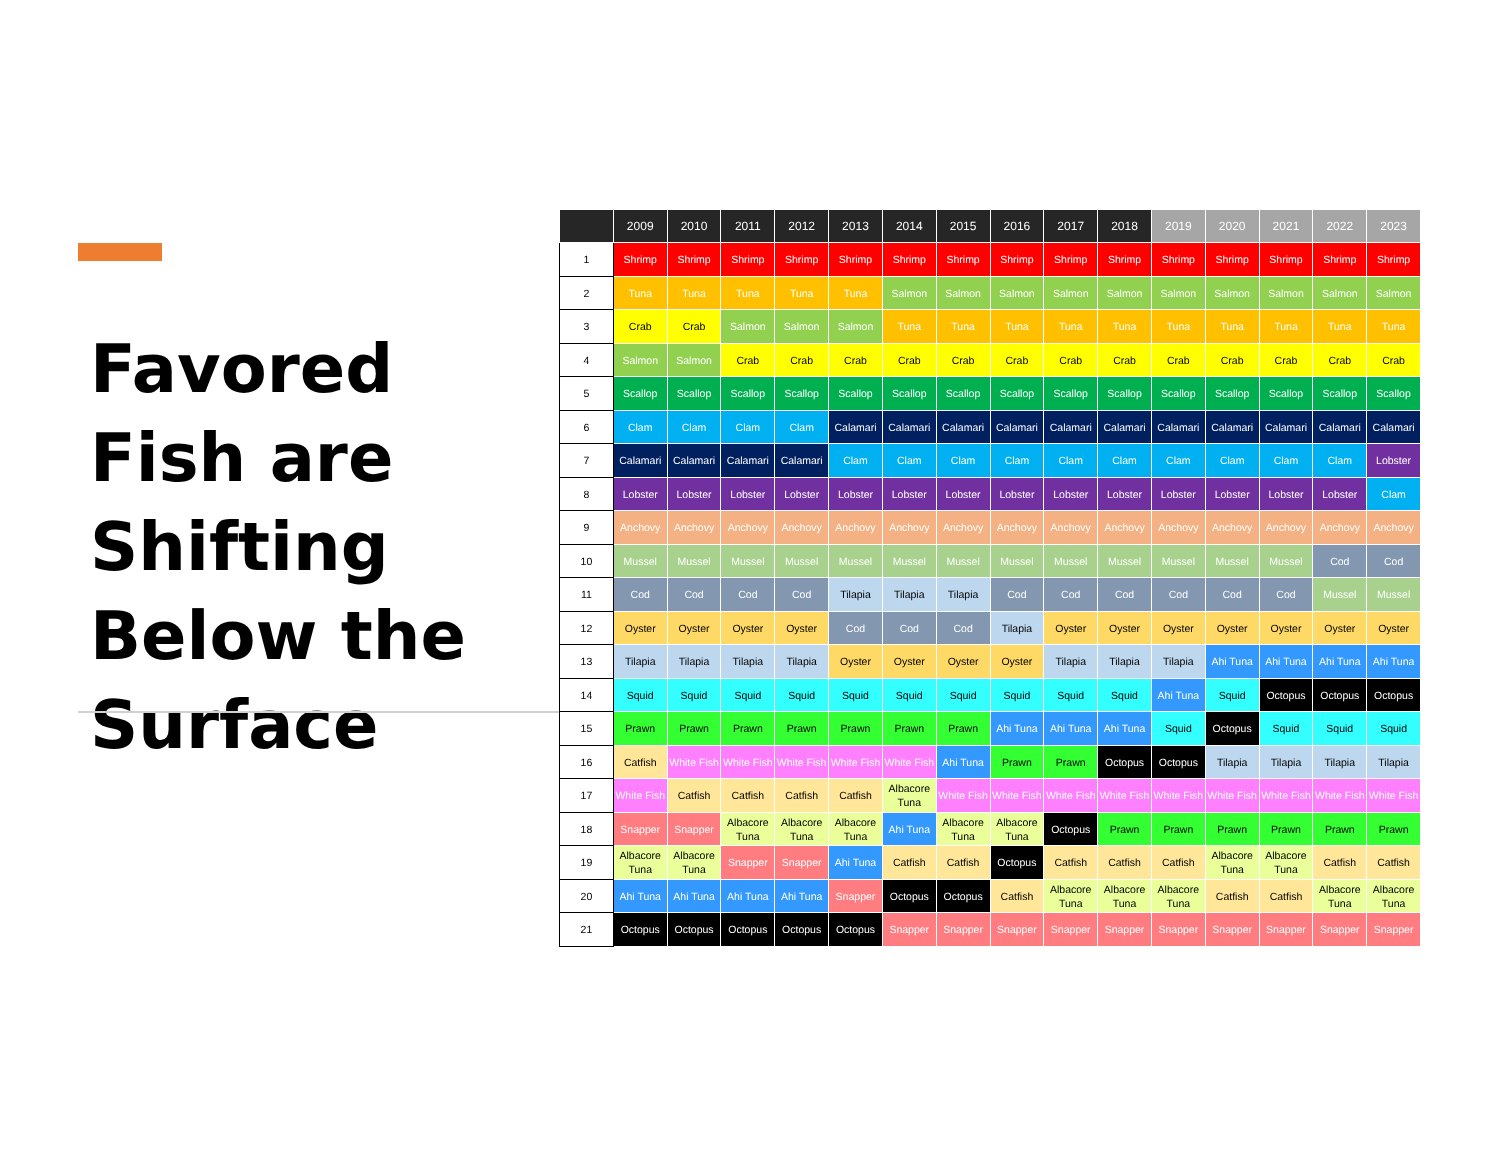Favored Fish are Shifting Below the Surface
| | 2009 | 2010 | 2011 | 2012 | 2013 | 2014 | 2015 | 2016 | 2017 | 2018 | 2019 | 2020 | 2021 | 2022 | 2023 |
| --- | --- | --- | --- | --- | --- | --- | --- | --- | --- | --- | --- | --- | --- | --- | --- |
| 1 | Shrimp | Shrimp | Shrimp | Shrimp | Shrimp | Shrimp | Shrimp | Shrimp | Shrimp | Shrimp | Shrimp | Shrimp | Shrimp | Shrimp | Shrimp |
| 2 | Tuna | Tuna | Tuna | Tuna | Tuna | Salmon | Salmon | Salmon | Salmon | Salmon | Salmon | Salmon | Salmon | Salmon | Salmon |
| 3 | Crab | Crab | Salmon | Salmon | Salmon | Tuna | Tuna | Tuna | Tuna | Tuna | Tuna | Tuna | Tuna | Tuna | Tuna |
| 4 | Salmon | Salmon | Crab | Crab | Crab | Crab | Crab | Crab | Crab | Crab | Crab | Crab | Crab | Crab | Crab |
| 5 | Scallop | Scallop | Scallop | Scallop | Scallop | Scallop | Scallop | Scallop | Scallop | Scallop | Scallop | Scallop | Scallop | Scallop | Scallop |
| 6 | Clam | Clam | Clam | Clam | Calamari | Calamari | Calamari | Calamari | Calamari | Calamari | Calamari | Calamari | Calamari | Calamari | Calamari |
| 7 | Calamari | Calamari | Calamari | Calamari | Clam | Clam | Clam | Clam | Clam | Clam | Clam | Clam | Clam | Clam | Lobster |
| 8 | Lobster | Lobster | Lobster | Lobster | Lobster | Lobster | Lobster | Lobster | Lobster | Lobster | Lobster | Lobster | Lobster | Lobster | Clam |
| 9 | Anchovy | Anchovy | Anchovy | Anchovy | Anchovy | Anchovy | Anchovy | Anchovy | Anchovy | Anchovy | Anchovy | Anchovy | Anchovy | Anchovy | Anchovy |
| 10 | Mussel | Mussel | Mussel | Mussel | Mussel | Mussel | Mussel | Mussel | Mussel | Mussel | Mussel | Mussel | Mussel | Cod | Cod |
| 11 | Cod | Cod | Cod | Cod | Tilapia | Tilapia | Tilapia | Cod | Cod | Cod | Cod | Cod | Cod | Mussel | Mussel |
| 12 | Oyster | Oyster | Oyster | Oyster | Cod | Cod | Cod | Tilapia | Oyster | Oyster | Oyster | Oyster | Oyster | Oyster | Oyster |
| 13 | Tilapia | Tilapia | Tilapia | Tilapia | Oyster | Oyster | Oyster | Oyster | Tilapia | Tilapia | Tilapia | Ahi Tuna | Ahi Tuna | Ahi Tuna | Ahi Tuna |
| 14 | Squid | Squid | Squid | Squid | Squid | Squid | Squid | Squid | Squid | Squid | Ahi Tuna | Squid | Octopus | Octopus | Octopus |
| 15 | Prawn | Prawn | Prawn | Prawn | Prawn | Prawn | Prawn | Ahi Tuna | Ahi Tuna | Ahi Tuna | Squid | Octopus | Squid | Squid | Squid |
| 16 | Catfish | White Fish | White Fish | White Fish | White Fish | White Fish | Ahi Tuna | Prawn | Prawn | Octopus | Octopus | Tilapia | Tilapia | Tilapia | Tilapia |
| 17 | White Fish | Catfish | Catfish | Catfish | Catfish | Albacore Tuna | White Fish | White Fish | White Fish | White Fish | White Fish | White Fish | White Fish | White Fish | White Fish |
| 18 | Snapper | Snapper | Albacore Tuna | Albacore Tuna | Albacore Tuna | Ahi Tuna | Albacore Tuna | Albacore Tuna | Octopus | Prawn | Prawn | Prawn | Prawn | Prawn | Prawn |
| 19 | Albacore Tuna | Albacore Tuna | Snapper | Snapper | Ahi Tuna | Catfish | Catfish | Octopus | Catfish | Catfish | Catfish | Albacore Tuna | Albacore Tuna | Catfish | Catfish |
| 20 | Ahi Tuna | Ahi Tuna | Ahi Tuna | Ahi Tuna | Snapper | Octopus | Octopus | Catfish | Albacore Tuna | Albacore Tuna | Albacore Tuna | Catfish | Catfish | Albacore Tuna | Albacore Tuna |
| 21 | Octopus | Octopus | Octopus | Octopus | Octopus | Snapper | Snapper | Snapper | Snapper | Snapper | Snapper | Snapper | Snapper | Snapper | Snapper |